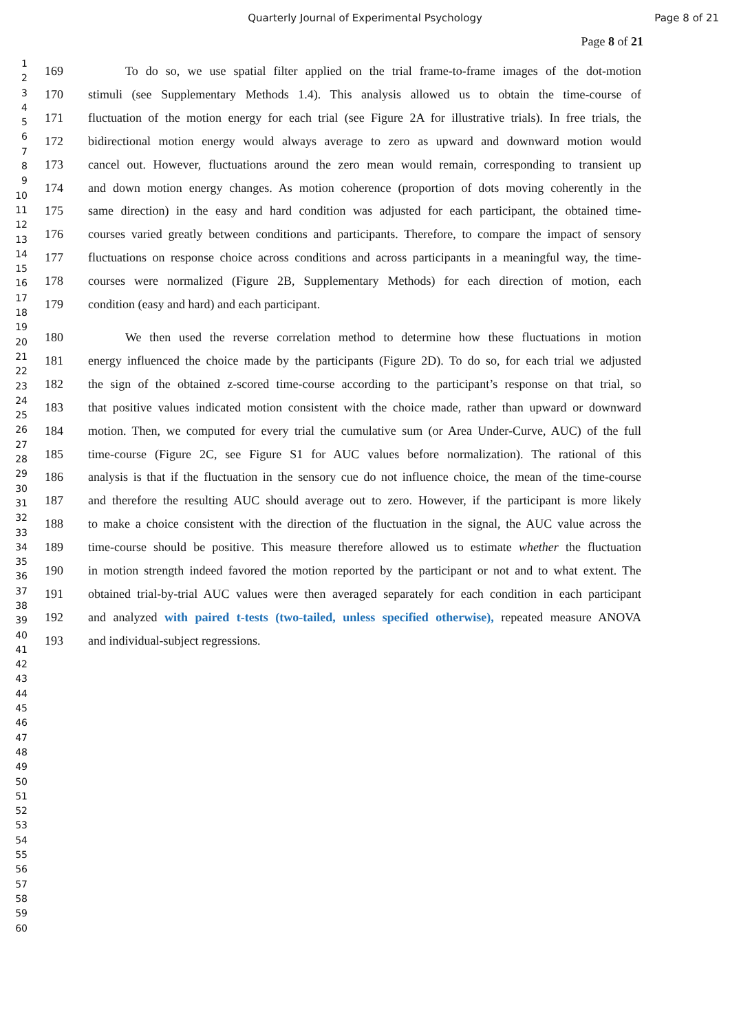Quarterly Journal of Experimental Psychology Page 8 of 21
1
2
3
4
5
6
7
8
9
10
11
12
13
14
15
16
17
18
19
20
21
22
23
24
25
26
27
28
29
30
31
32
33
34
35
36
37
38
39
40
41
42
43
44
45
46
47
48
49
50
51
52
53
54
55
56
57
58
59
60
Page 8 of 21
169   To do so, we use spatial filter applied on the trial frame-to-frame images of the dot-motion
170 stimuli (see Supplementary Methods 1.4). This analysis allowed us to obtain the time-course of
171 fluctuation of the motion energy for each trial (see Figure 2A for illustrative trials). In free trials, the
172 bidirectional motion energy would always average to zero as upward and downward motion would
173 cancel out. However, fluctuations around the zero mean would remain, corresponding to transient up
174 and down motion energy changes. As motion coherence (proportion of dots moving coherently in the
175 same direction) in the easy and hard condition was adjusted for each participant, the obtained time-
176 courses varied greatly between conditions and participants. Therefore, to compare the impact of sensory
177 fluctuations on response choice across conditions and across participants in a meaningful way, the time-
178 courses were normalized (Figure 2B, Supplementary Methods) for each direction of motion, each
179 condition (easy and hard) and each participant.
180   We then used the reverse correlation method to determine how these fluctuations in motion
181 energy influenced the choice made by the participants (Figure 2D). To do so, for each trial we adjusted
182 the sign of the obtained z-scored time-course according to the participant’s response on that trial, so
183 that positive values indicated motion consistent with the choice made, rather than upward or downward
184 motion. Then, we computed for every trial the cumulative sum (or Area Under-Curve, AUC) of the full
185 time-course (Figure 2C, see Figure S1 for AUC values before normalization). The rational of this
186 analysis is that if the fluctuation in the sensory cue do not influence choice, the mean of the time-course
187 and therefore the resulting AUC should average out to zero. However, if the participant is more likely
188 to make a choice consistent with the direction of the fluctuation in the signal, the AUC value across the
189 time-course should be positive. This measure therefore allowed us to estimate whether the fluctuation
190 in motion strength indeed favored the motion reported by the participant or not and to what extent. The
191 obtained trial-by-trial AUC values were then averaged separately for each condition in each participant
192 and analyzed with paired t-tests (two-tailed, unless specified otherwise), repeated measure ANOVA
193 and individual-subject regressions.